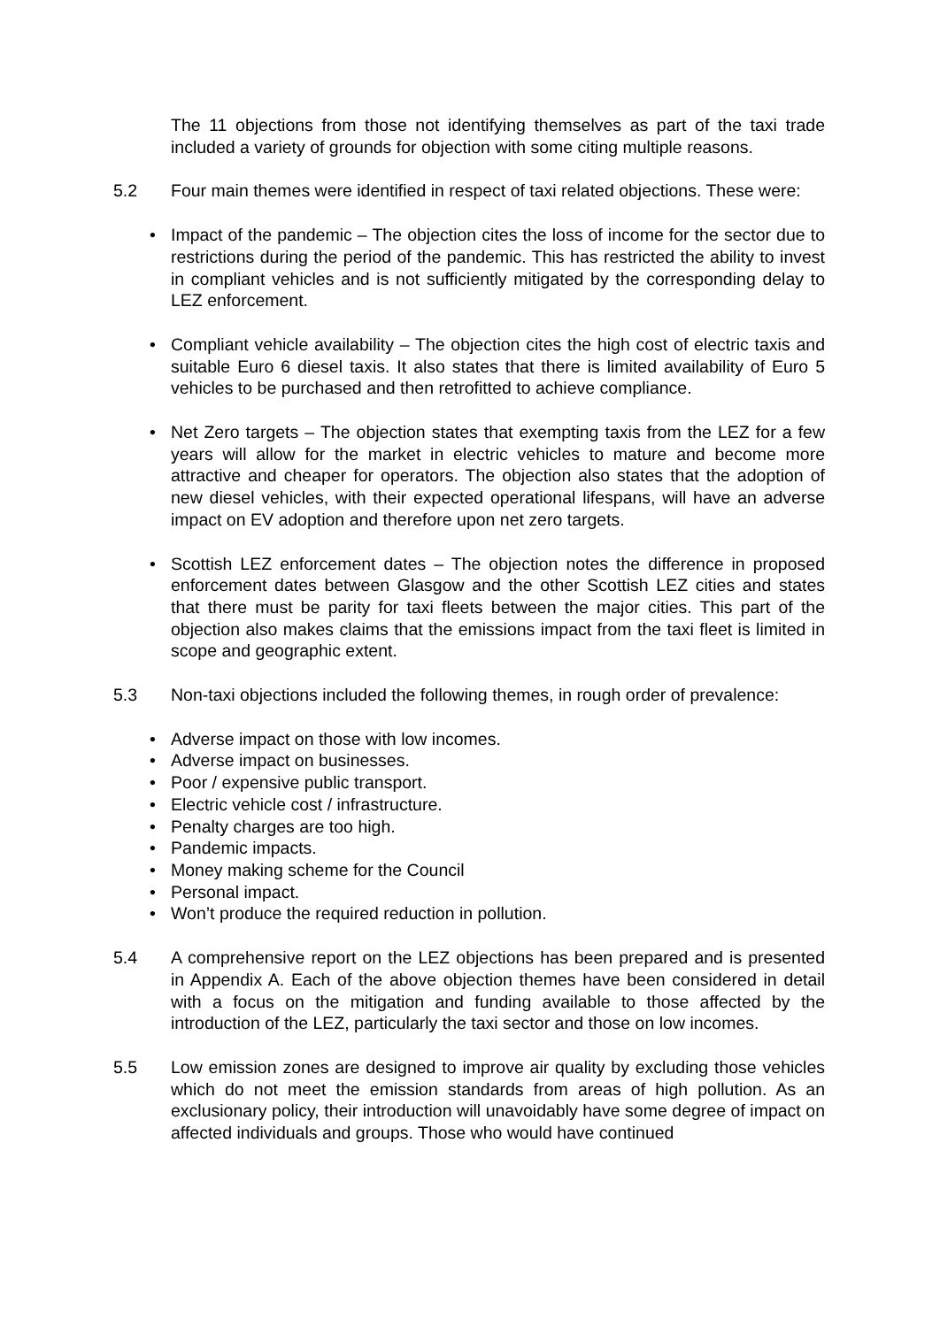The 11 objections from those not identifying themselves as part of the taxi trade included a variety of grounds for objection with some citing multiple reasons.
5.2 Four main themes were identified in respect of taxi related objections. These were:
• Impact of the pandemic – The objection cites the loss of income for the sector due to restrictions during the period of the pandemic. This has restricted the ability to invest in compliant vehicles and is not sufficiently mitigated by the corresponding delay to LEZ enforcement.
• Compliant vehicle availability – The objection cites the high cost of electric taxis and suitable Euro 6 diesel taxis. It also states that there is limited availability of Euro 5 vehicles to be purchased and then retrofitted to achieve compliance.
• Net Zero targets – The objection states that exempting taxis from the LEZ for a few years will allow for the market in electric vehicles to mature and become more attractive and cheaper for operators. The objection also states that the adoption of new diesel vehicles, with their expected operational lifespans, will have an adverse impact on EV adoption and therefore upon net zero targets.
• Scottish LEZ enforcement dates – The objection notes the difference in proposed enforcement dates between Glasgow and the other Scottish LEZ cities and states that there must be parity for taxi fleets between the major cities. This part of the objection also makes claims that the emissions impact from the taxi fleet is limited in scope and geographic extent.
5.3 Non-taxi objections included the following themes, in rough order of prevalence:
• Adverse impact on those with low incomes.
• Adverse impact on businesses.
• Poor / expensive public transport.
• Electric vehicle cost / infrastructure.
• Penalty charges are too high.
• Pandemic impacts.
• Money making scheme for the Council
• Personal impact.
• Won’t produce the required reduction in pollution.
5.4 A comprehensive report on the LEZ objections has been prepared and is presented in Appendix A. Each of the above objection themes have been considered in detail with a focus on the mitigation and funding available to those affected by the introduction of the LEZ, particularly the taxi sector and those on low incomes.
5.5 Low emission zones are designed to improve air quality by excluding those vehicles which do not meet the emission standards from areas of high pollution. As an exclusionary policy, their introduction will unavoidably have some degree of impact on affected individuals and groups. Those who would have continued